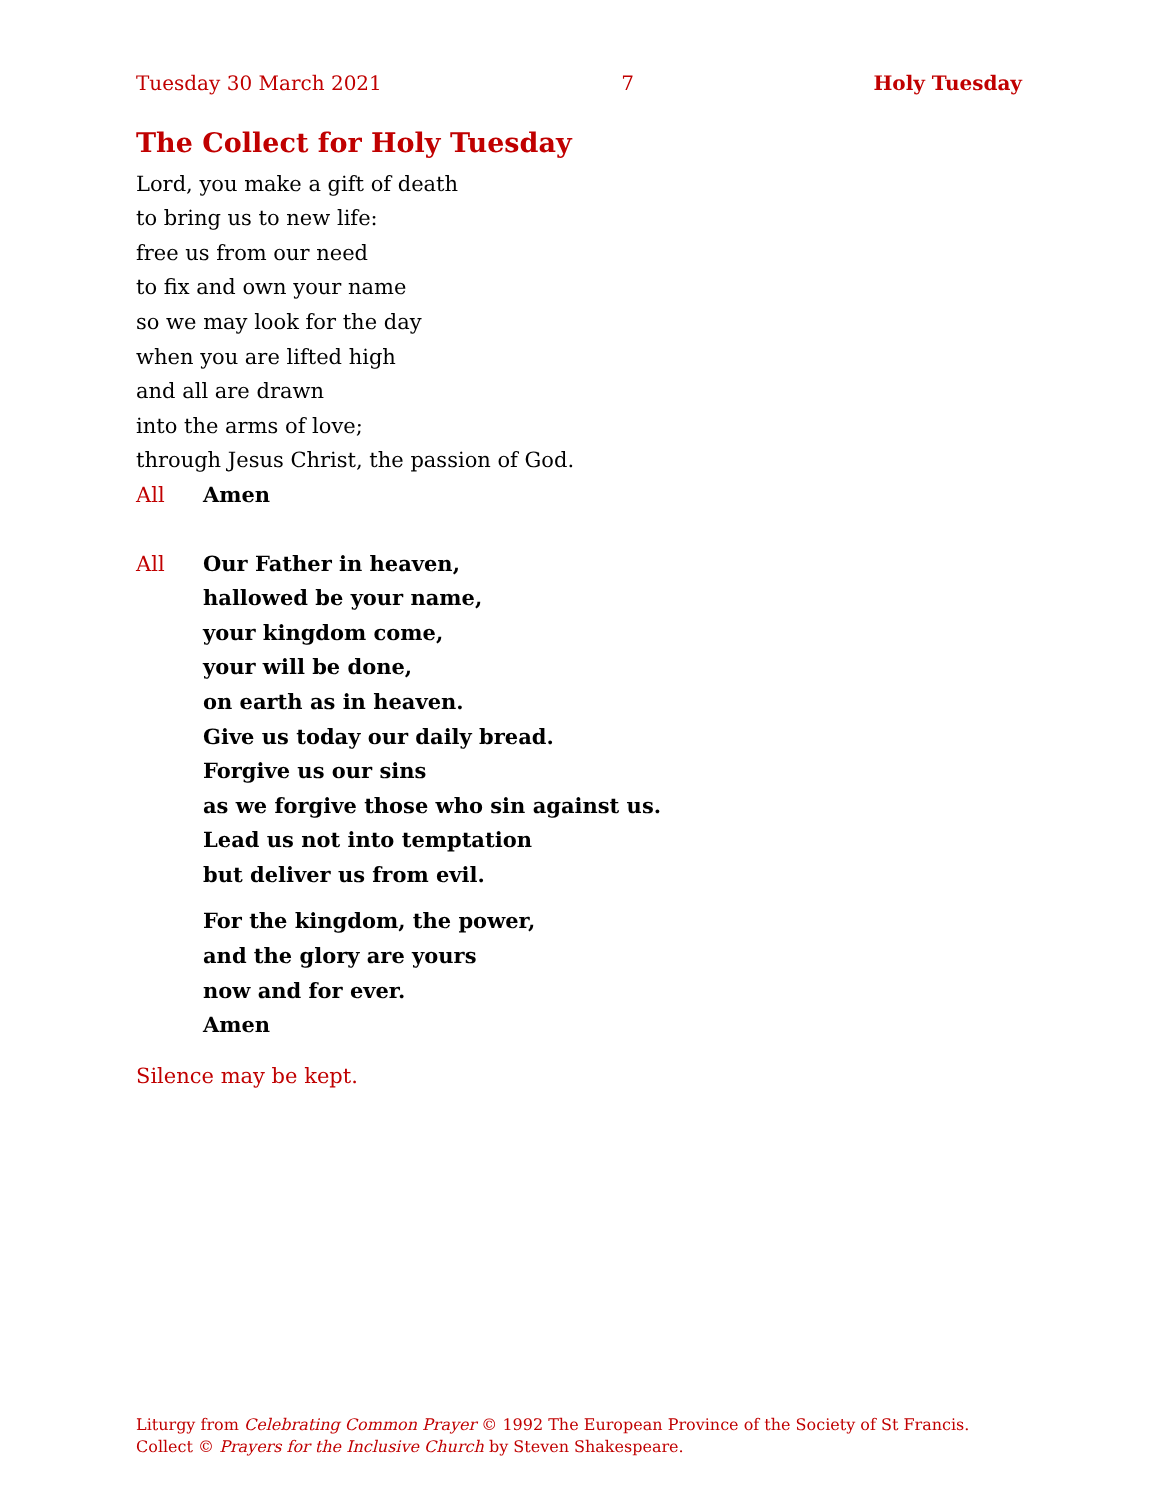Tuesday 30 March 2021 7 Holy Tuesday
The Collect for Holy Tuesday
Lord, you make a gift of death
to bring us to new life:
free us from our need
to fix and own your name
so we may look for the day
when you are lifted high
and all are drawn
into the arms of love;
through Jesus Christ, the passion of God.
All Amen
All Our Father in heaven,
hallowed be your name,
your kingdom come,
your will be done,
on earth as in heaven.
Give us today our daily bread.
Forgive us our sins
as we forgive those who sin against us.
Lead us not into temptation
but deliver us from evil.
For the kingdom, the power,
and the glory are yours
now and for ever.
Amen
Silence may be kept.
Liturgy from Celebrating Common Prayer © 1992 The European Province of the Society of St Francis.
Collect © Prayers for the Inclusive Church by Steven Shakespeare.